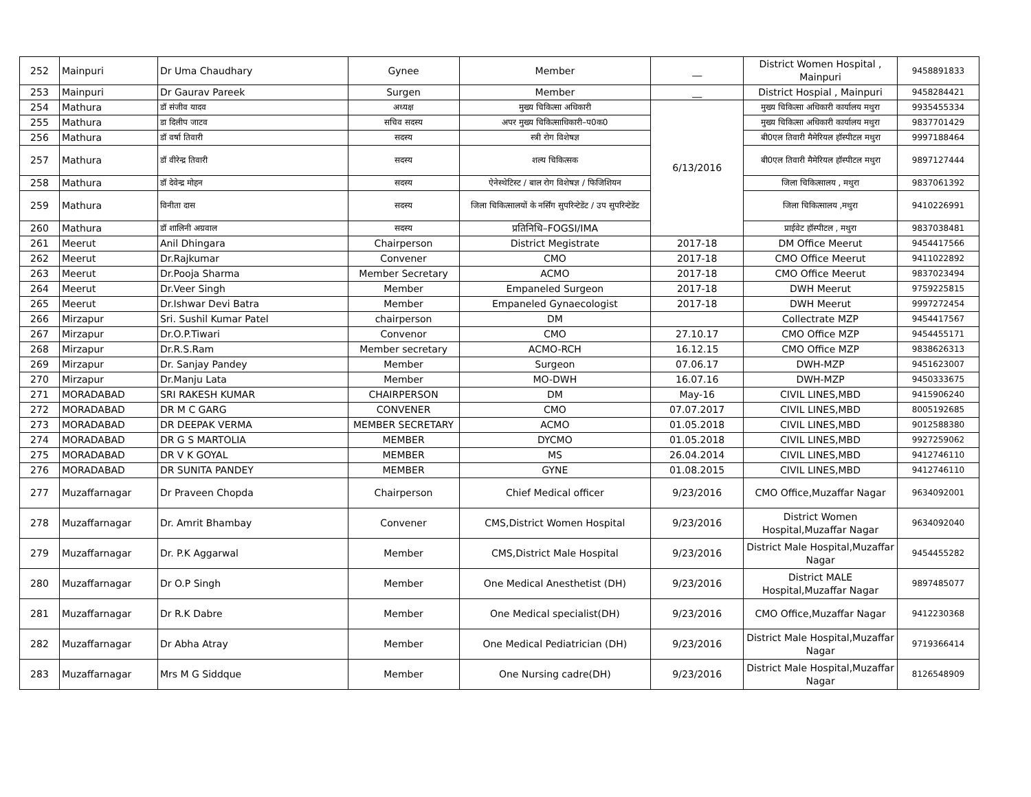| 252 | Mainpuri | Dr Uma Chaudhary | Gynee | Member | __ | District Women Hospital , Mainpuri | 9458891833 |
| 253 | Mainpuri | Dr Gaurav Pareek | Surgen | Member | __ | District Hospial , Mainpuri | 9458284421 |
| 254 | Mathura | डॉ संजीव यादव | अध्यक्ष | मुख्य चिकित्सा अधिकारी | 6/13/2016 | मुख्य चिकित्सा अधिकारी कार्यालय मथुरा | 9935455334 |
| 255 | Mathura | डा दिलीप जाटव | सचिव सदस्य | अपर मुख्य चिकित्साधिकारी–प0क0 | | मुख्य चिकित्सा अधिकारी कार्यालय मथुरा | 9837701429 |
| 256 | Mathura | डॉ वर्षा तिवारी | सदस्य | स्त्री रोग विशेषज्ञ | | बी0एल तिवारी मैमेरियल हॉस्पीटल मथुरा | 9997188464 |
| 257 | Mathura | डॉ वीरेन्द्र तिवारी | सदस्य | शल्य चिकित्सक | | बी0एल तिवारी मैमेरियल हॉस्पीटल मथुरा | 9897127444 |
| 258 | Mathura | डॉ देवेन्द्र मोहन | सदस्य | ऐनेस्थेटिस्ट / बाल रोग विशेषज्ञ / फिजिशियन | | जिला चिकित्सालय , मथुरा | 9837061392 |
| 259 | Mathura | विनीता दास | सदस्य | जिला चिकित्सालयों के नर्सिंग सुपरिन्टेडेंट / उप सुपरिन्टेडेंट | | जिला चिकित्सालय ,मथुरा | 9410226991 |
| 260 | Mathura | डॉ शालिनी अग्रवाल | सदस्य | प्रतिनिधि–FOGSI/IMA | | प्राईवेट हॉस्पीटल , मथुरा | 9837038481 |
| 261 | Meerut | Anil Dhingara | Chairperson | District Megistrate | 2017-18 | DM Office Meerut | 9454417566 |
| 262 | Meerut | Dr.Rajkumar | Convener | CMO | 2017-18 | CMO Office Meerut | 9411022892 |
| 263 | Meerut | Dr.Pooja Sharma | Member Secretary | ACMO | 2017-18 | CMO Office Meerut | 9837023494 |
| 264 | Meerut | Dr.Veer Singh | Member | Empaneled Surgeon | 2017-18 | DWH Meerut | 9759225815 |
| 265 | Meerut | Dr.Ishwar Devi Batra | Member | Empaneled Gynaecologist | 2017-18 | DWH Meerut | 9997272454 |
| 266 | Mirzapur | Sri. Sushil Kumar Patel | chairperson | DM | | Collectrate MZP | 9454417567 |
| 267 | Mirzapur | Dr.O.P.Tiwari | Convenor | CMO | 27.10.17 | CMO Office MZP | 9454455171 |
| 268 | Mirzapur | Dr.R.S.Ram | Member secretary | ACMO-RCH | 16.12.15 | CMO Office MZP | 9838626313 |
| 269 | Mirzapur | Dr. Sanjay Pandey | Member | Surgeon | 07.06.17 | DWH-MZP | 9451623007 |
| 270 | Mirzapur | Dr.Manju Lata | Member | MO-DWH | 16.07.16 | DWH-MZP | 9450333675 |
| 271 | MORADABAD | SRI RAKESH KUMAR | CHAIRPERSON | DM | May-16 | CIVIL LINES,MBD | 9415906240 |
| 272 | MORADABAD | DR M C GARG | CONVENER | CMO | 07.07.2017 | CIVIL LINES,MBD | 8005192685 |
| 273 | MORADABAD | DR DEEPAK VERMA | MEMBER SECRETARY | ACMO | 01.05.2018 | CIVIL LINES,MBD | 9012588380 |
| 274 | MORADABAD | DR G S MARTOLIA | MEMBER | DYCMO | 01.05.2018 | CIVIL LINES,MBD | 9927259062 |
| 275 | MORADABAD | DR V K GOYAL | MEMBER | MS | 26.04.2014 | CIVIL LINES,MBD | 9412746110 |
| 276 | MORADABAD | DR SUNITA PANDEY | MEMBER | GYNE | 01.08.2015 | CIVIL LINES,MBD | 9412746110 |
| 277 | Muzaffarnagar | Dr Praveen Chopda | Chairperson | Chief Medical officer | 9/23/2016 | CMO Office,Muzaffar Nagar | 9634092001 |
| 278 | Muzaffarnagar | Dr. Amrit Bhambay | Convener | CMS,District Women Hospital | 9/23/2016 | District Women Hospital,Muzaffar Nagar | 9634092040 |
| 279 | Muzaffarnagar | Dr. P.K Aggarwal | Member | CMS,District Male Hospital | 9/23/2016 | District Male Hospital,Muzaffar Nagar | 9454455282 |
| 280 | Muzaffarnagar | Dr O.P Singh | Member | One Medical Anesthetist (DH) | 9/23/2016 | District MALE Hospital,Muzaffar Nagar | 9897485077 |
| 281 | Muzaffarnagar | Dr R.K Dabre | Member | One Medical specialist(DH) | 9/23/2016 | CMO Office,Muzaffar Nagar | 9412230368 |
| 282 | Muzaffarnagar | Dr Abha Atray | Member | One Medical Pediatrician (DH) | 9/23/2016 | District Male Hospital,Muzaffar Nagar | 9719366414 |
| 283 | Muzaffarnagar | Mrs M G Siddque | Member | One Nursing cadre(DH) | 9/23/2016 | District Male Hospital,Muzaffar Nagar | 8126548909 |